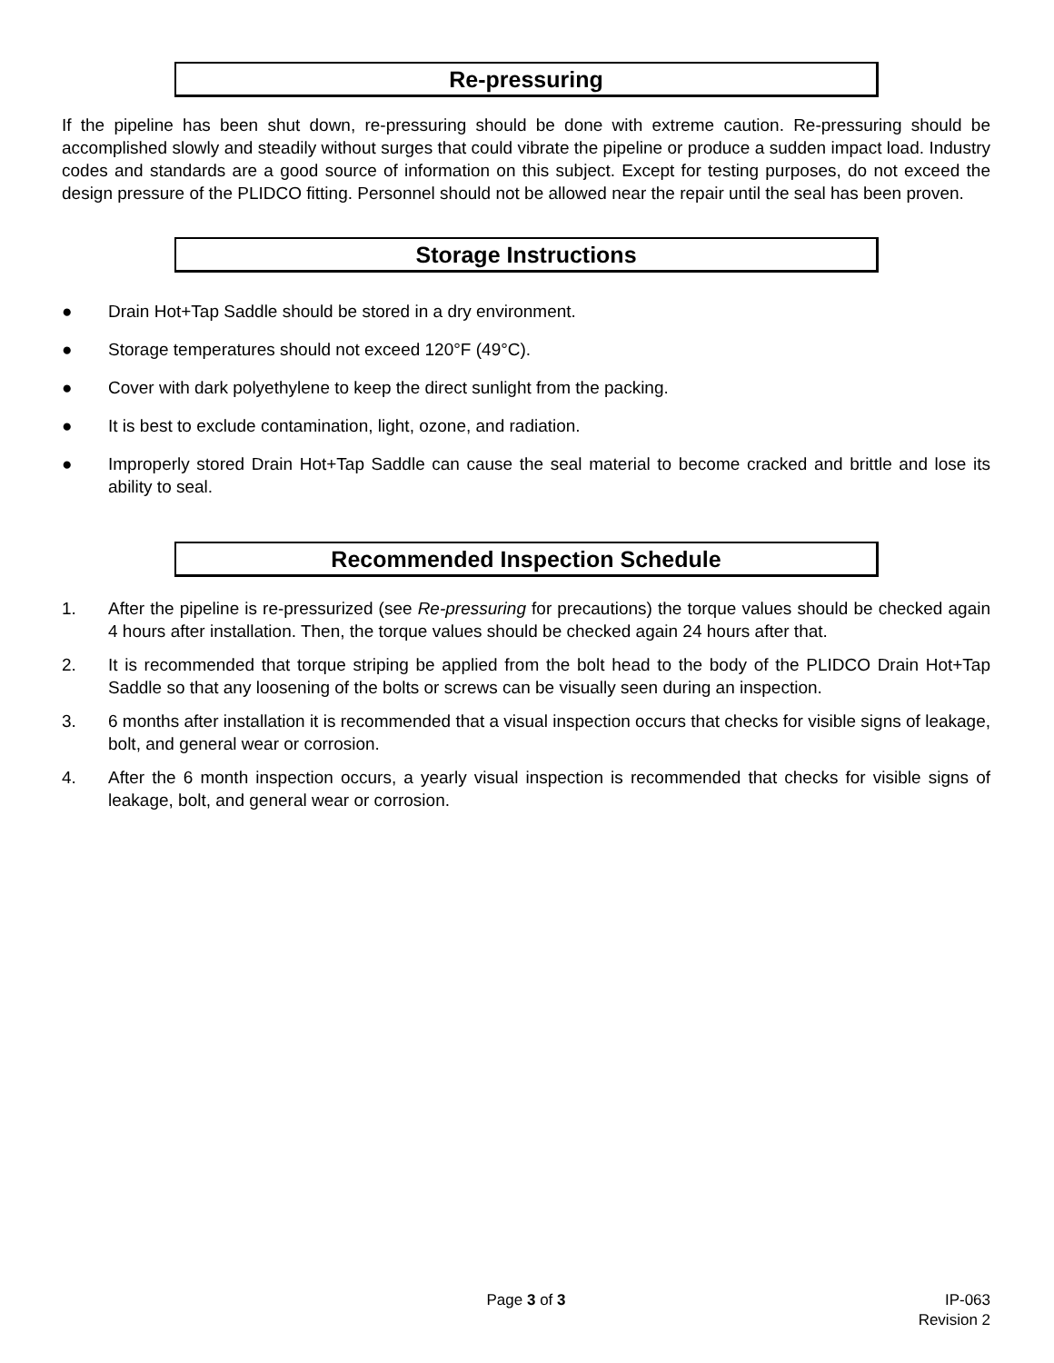Re-pressuring
If the pipeline has been shut down, re-pressuring should be done with extreme caution. Re-pressuring should be accomplished slowly and steadily without surges that could vibrate the pipeline or produce a sudden impact load. Industry codes and standards are a good source of information on this subject. Except for testing purposes, do not exceed the design pressure of the PLIDCO fitting. Personnel should not be allowed near the repair until the seal has been proven.
Storage Instructions
● Drain Hot+Tap Saddle should be stored in a dry environment.
● Storage temperatures should not exceed 120°F (49°C).
● Cover with dark polyethylene to keep the direct sunlight from the packing.
● It is best to exclude contamination, light, ozone, and radiation.
● Improperly stored Drain Hot+Tap Saddle can cause the seal material to become cracked and brittle and lose its ability to seal.
Recommended Inspection Schedule
1. After the pipeline is re-pressurized (see Re-pressuring for precautions) the torque values should be checked again 4 hours after installation. Then, the torque values should be checked again 24 hours after that.
2. It is recommended that torque striping be applied from the bolt head to the body of the PLIDCO Drain Hot+Tap Saddle so that any loosening of the bolts or screws can be visually seen during an inspection.
3. 6 months after installation it is recommended that a visual inspection occurs that checks for visible signs of leakage, bolt, and general wear or corrosion.
4. After the 6 month inspection occurs, a yearly visual inspection is recommended that checks for visible signs of leakage, bolt, and general wear or corrosion.
Page 3 of 3 IP-063
Revision 2